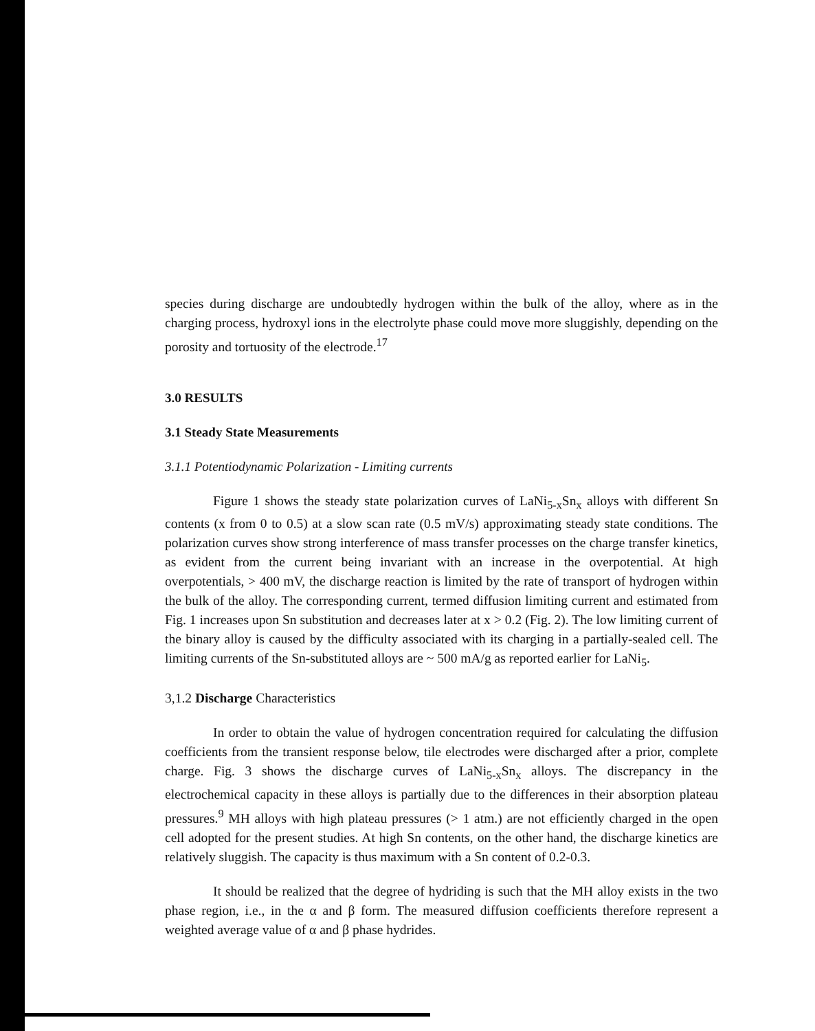species during discharge are undoubtedly hydrogen within the bulk of the alloy, where as in the charging process, hydroxyl ions in the electrolyte phase could move more sluggishly, depending on the porosity and tortuosity of the electrode.<sup>17</sup>
3.0 RESULTS
3.1 Steady State Measurements
3.1.1 Potentiodynamic Polarization - Limiting currents
Figure 1 shows the steady state polarization curves of LaNi<sub>5-x</sub>Sn<sub>x</sub> alloys with different Sn contents (x from 0 to 0.5) at a slow scan rate (0.5 mV/s) approximating steady state conditions. The polarization curves show strong interference of mass transfer processes on the charge transfer kinetics, as evident from the current being invariant with an increase in the overpotential. At high overpotentials, > 400 mV, the discharge reaction is limited by the rate of transport of hydrogen within the bulk of the alloy. The corresponding current, termed diffusion limiting current and estimated from Fig. 1 increases upon Sn substitution and decreases later at x > 0.2 (Fig. 2). The low limiting current of the binary alloy is caused by the difficulty associated with its charging in a partially-sealed cell. The limiting currents of the Sn-substituted alloys are ~ 500 mA/g as reported earlier for LaNi<sub>5</sub>.
3,1.2 Discharge Characteristics
In order to obtain the value of hydrogen concentration required for calculating the diffusion coefficients from the transient response below, tile electrodes were discharged after a prior, complete charge. Fig. 3 shows the discharge curves of LaNi<sub>5-x</sub>Sn<sub>x</sub> alloys. The discrepancy in the electrochemical capacity in these alloys is partially due to the differences in their absorption plateau pressures.<sup>9</sup> MH alloys with high plateau pressures (> 1 atm.) are not efficiently charged in the open cell adopted for the present studies. At high Sn contents, on the other hand, the discharge kinetics are relatively sluggish. The capacity is thus maximum with a Sn content of 0.2-0.3.
It should be realized that the degree of hydriding is such that the MH alloy exists in the two phase region, i.e., in the α and β form. The measured diffusion coefficients therefore represent a weighted average value of α and β phase hydrides.